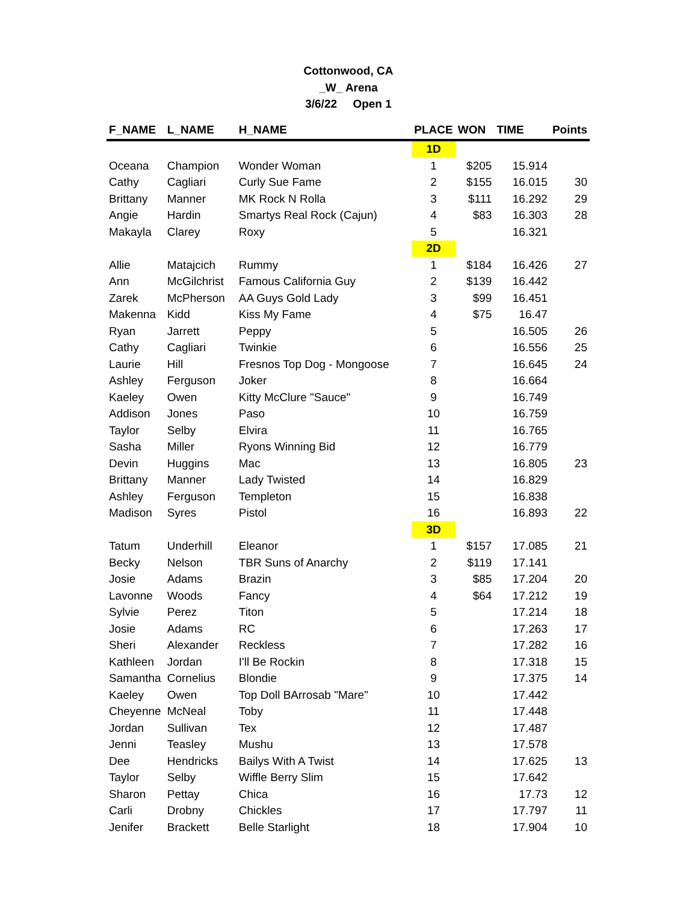Cottonwood, CA
_W_ Arena
3/6/22 Open 1
| F_NAME | L_NAME | H_NAME | PLACE | WON | TIME | Points |
| --- | --- | --- | --- | --- | --- | --- |
| | | | 1D | | | |
| Oceana | Champion | Wonder Woman | 1 | $205 | 15.914 | |
| Cathy | Cagliari | Curly Sue Fame | 2 | $155 | 16.015 | 30 |
| Brittany | Manner | MK Rock N Rolla | 3 | $111 | 16.292 | 29 |
| Angie | Hardin | Smartys Real Rock (Cajun) | 4 | $83 | 16.303 | 28 |
| Makayla | Clarey | Roxy | 5 | | 16.321 | |
| | | | 2D | | | |
| Allie | Matajcich | Rummy | 1 | $184 | 16.426 | 27 |
| Ann | McGilchrist | Famous California Guy | 2 | $139 | 16.442 | |
| Zarek | McPherson | AA Guys Gold Lady | 3 | $99 | 16.451 | |
| Makenna | Kidd | Kiss My Fame | 4 | $75 | 16.47 | |
| Ryan | Jarrett | Peppy | 5 | | 16.505 | 26 |
| Cathy | Cagliari | Twinkie | 6 | | 16.556 | 25 |
| Laurie | Hill | Fresnos Top Dog - Mongoose | 7 | | 16.645 | 24 |
| Ashley | Ferguson | Joker | 8 | | 16.664 | |
| Kaeley | Owen | Kitty McClure "Sauce" | 9 | | 16.749 | |
| Addison | Jones | Paso | 10 | | 16.759 | |
| Taylor | Selby | Elvira | 11 | | 16.765 | |
| Sasha | Miller | Ryons Winning Bid | 12 | | 16.779 | |
| Devin | Huggins | Mac | 13 | | 16.805 | 23 |
| Brittany | Manner | Lady Twisted | 14 | | 16.829 | |
| Ashley | Ferguson | Templeton | 15 | | 16.838 | |
| Madison | Syres | Pistol | 16 | | 16.893 | 22 |
| | | | 3D | | | |
| Tatum | Underhill | Eleanor | 1 | $157 | 17.085 | 21 |
| Becky | Nelson | TBR Suns of Anarchy | 2 | $119 | 17.141 | |
| Josie | Adams | Brazin | 3 | $85 | 17.204 | 20 |
| Lavonne | Woods | Fancy | 4 | $64 | 17.212 | 19 |
| Sylvie | Perez | Titon | 5 | | 17.214 | 18 |
| Josie | Adams | RC | 6 | | 17.263 | 17 |
| Sheri | Alexander | Reckless | 7 | | 17.282 | 16 |
| Kathleen | Jordan | I'll Be Rockin | 8 | | 17.318 | 15 |
| Samantha | Cornelius | Blondie | 9 | | 17.375 | 14 |
| Kaeley | Owen | Top Doll BArrosab "Mare" | 10 | | 17.442 | |
| Cheyenne | McNeal | Toby | 11 | | 17.448 | |
| Jordan | Sullivan | Tex | 12 | | 17.487 | |
| Jenni | Teasley | Mushu | 13 | | 17.578 | |
| Dee | Hendricks | Bailys With A Twist | 14 | | 17.625 | 13 |
| Taylor | Selby | Wiffle Berry Slim | 15 | | 17.642 | |
| Sharon | Pettay | Chica | 16 | | 17.73 | 12 |
| Carli | Drobny | Chickles | 17 | | 17.797 | 11 |
| Jenifer | Brackett | Belle Starlight | 18 | | 17.904 | 10 |